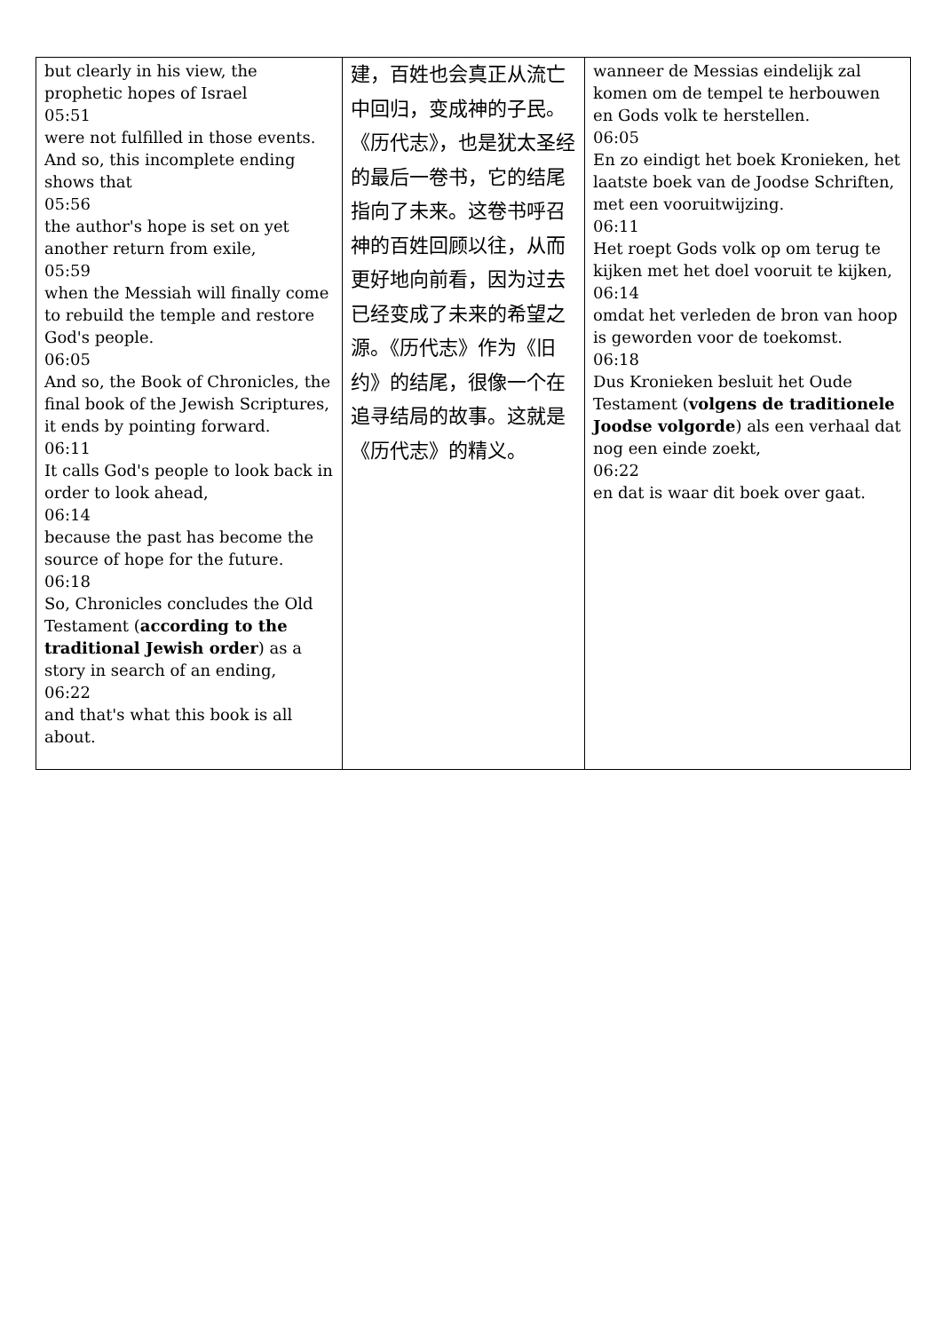| but clearly in his view, the prophetic hopes of Israel 05:51 were not fulfilled in those events. And so, this incomplete ending shows that 05:56 the author's hope is set on yet another return from exile, 05:59 when the Messiah will finally come to rebuild the temple and restore God's people. 06:05 And so, the Book of Chronicles, the final book of the Jewish Scriptures, it ends by pointing forward. 06:11 It calls God's people to look back in order to look ahead, 06:14 because the past has become the source of hope for the future. 06:18 So, Chronicles concludes the Old Testament ( according to the traditional Jewish order ) as a story in search of an ending, 06:22 and that's what this book is all about. | 建，百姓也会真正从流亡中回归，变成神的子民。《历代志》，也是犹太圣经的最后一卷书，它的结尾指向了未来。这卷书呼召神的百姓回顾以往，从而更好地向前看，因为过去已经变成了未来的希望之源。《历代志》作为《旧约》的结尾，很像一个在追寻结局的故事。这就是《历代志》的精义。 | wanneer de Messias eindelijk zal komen om de tempel te herbouwen en Gods volk te herstellen. 06:05 En zo eindigt het boek Kronieken, het laatste boek van de Joodse Schriften, met een vooruitwijzing. 06:11 Het roept Gods volk op om terug te kijken met het doel vooruit te kijken, 06:14 omdat het verleden de bron van hoop is geworden voor de toekomst. 06:18 Dus Kronieken besluit het Oude Testament ( volgens de traditionele Joodse volgorde ) als een verhaal dat nog een einde zoekt, 06:22 en dat is waar dit boek over gaat. |